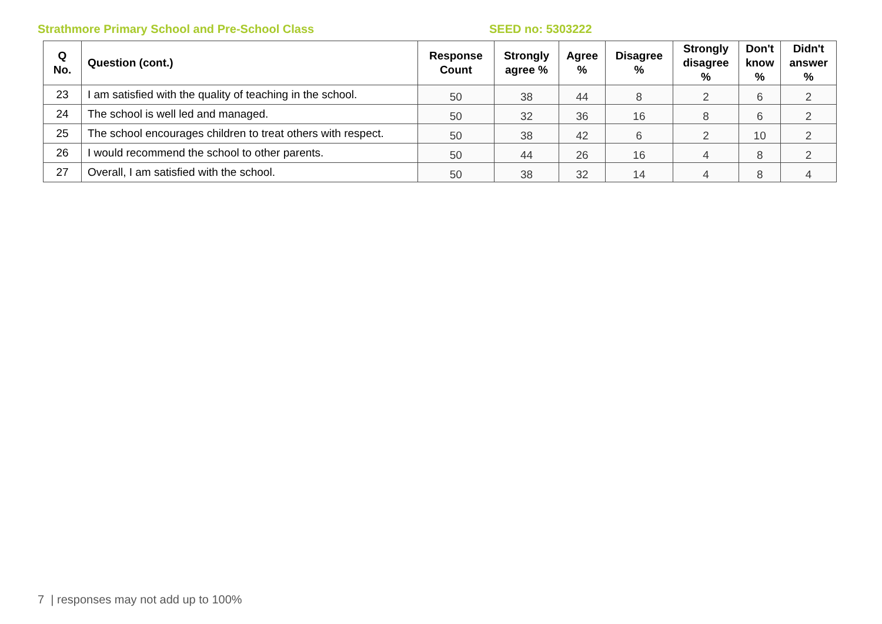Strathmore Primary School and Pre-School Class SEED no: 5303222
| Q No. | Question (cont.) | Response Count | Strongly agree % | Agree % | Disagree % | Strongly disagree % | Don't know % | Didn't answer % |
| --- | --- | --- | --- | --- | --- | --- | --- | --- |
| 23 | I am satisfied with the quality of teaching in the school. | 50 | 38 | 44 | 8 | 2 | 6 | 2 |
| 24 | The school is well led and managed. | 50 | 32 | 36 | 16 | 8 | 6 | 2 |
| 25 | The school encourages children to treat others with respect. | 50 | 38 | 42 | 6 | 2 | 10 | 2 |
| 26 | I would recommend the school to other parents. | 50 | 44 | 26 | 16 | 4 | 8 | 2 |
| 27 | Overall, I am satisfied with the school. | 50 | 38 | 32 | 14 | 4 | 8 | 4 |
7 | responses may not add up to 100%